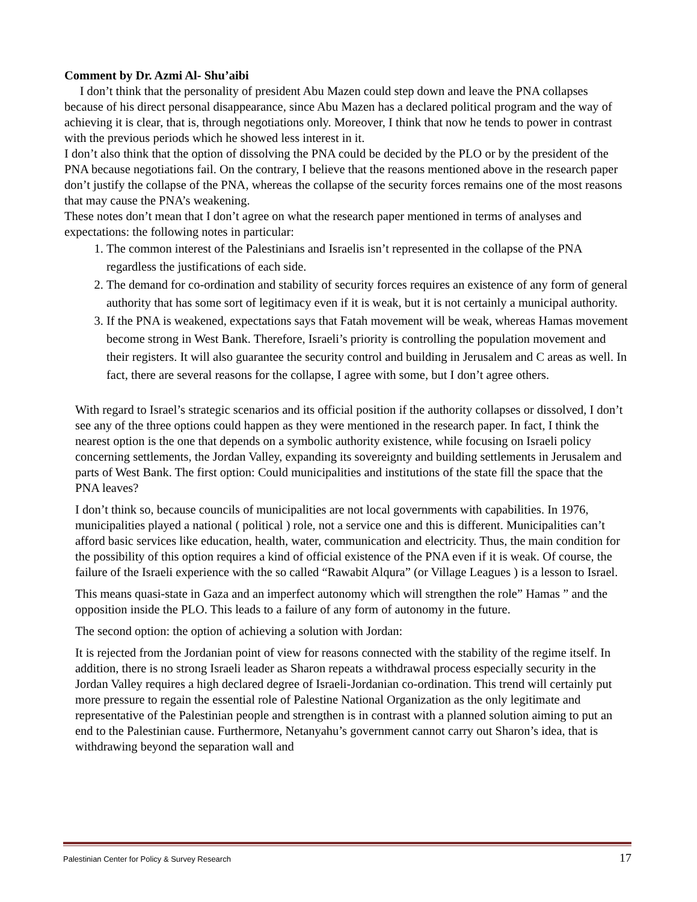Comment by Dr. Azmi Al- Shu’aibi
I don’t think that the personality of president Abu Mazen could step down and leave the PNA collapses because of his direct personal disappearance, since Abu Mazen has a declared political program and the way of achieving it is clear, that is, through negotiations only. Moreover, I think that now he tends to power in contrast with the previous periods which he showed less interest in it.
I don’t also think that the option of dissolving the PNA could be decided by the PLO or by the president of the PNA because negotiations fail. On the contrary, I believe that the reasons mentioned above in the research paper don’t justify the collapse of the PNA, whereas the collapse of the security forces remains one of the most reasons that may cause the PNA’s weakening.
These notes don’t mean that I don’t agree on what the research paper mentioned in terms of analyses and expectations: the following notes in particular:
1. The common interest of the Palestinians and Israelis isn’t represented in the collapse of the PNA regardless the justifications of each side.
2. The demand for co-ordination and stability of security forces requires an existence of any form of general authority that has some sort of legitimacy even if it is weak, but it is not certainly a municipal authority.
3. If the PNA is weakened, expectations says that Fatah movement will be weak, whereas Hamas movement become strong in West Bank. Therefore, Israeli’s priority is controlling the population movement and their registers. It will also guarantee the security control and building in Jerusalem and C areas as well. In fact, there are several reasons for the collapse, I agree with some, but I don’t agree others.
With regard to Israel’s strategic scenarios and its official position if the authority collapses or dissolved, I don’t see any of the three options could happen as they were mentioned in the research paper. In fact, I think the nearest option is the one that depends on a symbolic authority existence, while focusing on Israeli policy concerning settlements, the Jordan Valley, expanding its sovereignty and building settlements in Jerusalem and parts of West Bank. The first option: Could municipalities and institutions of the state fill the space that the PNA leaves?
I don’t think so, because councils of municipalities are not local governments with capabilities. In 1976, municipalities played a national ( political ) role, not a service one and this is different. Municipalities can’t afford basic services like education, health, water, communication and electricity. Thus, the main condition for the possibility of this option requires a kind of official existence of the PNA even if it is weak. Of course, the failure of the Israeli experience with the so called “Rawabit Alqura” (or Village Leagues ) is a lesson to Israel.
This means quasi-state in Gaza and an imperfect autonomy which will strengthen the role” Hamas ” and the opposition inside the PLO. This leads to a failure of any form of autonomy in the future.
The second option: the option of achieving a solution with Jordan:
It is rejected from the Jordanian point of view for reasons connected with the stability of the regime itself. In addition, there is no strong Israeli leader as Sharon repeats a withdrawal process especially security in the Jordan Valley requires a high declared degree of Israeli-Jordanian co-ordination. This trend will certainly put more pressure to regain the essential role of Palestine National Organization as the only legitimate and representative of the Palestinian people and strengthen is in contrast with a planned solution aiming to put an end to the Palestinian cause. Furthermore, Netanyahu’s government cannot carry out Sharon’s idea, that is withdrawing beyond the separation wall and
Palestinian Center for Policy & Survey Research 17